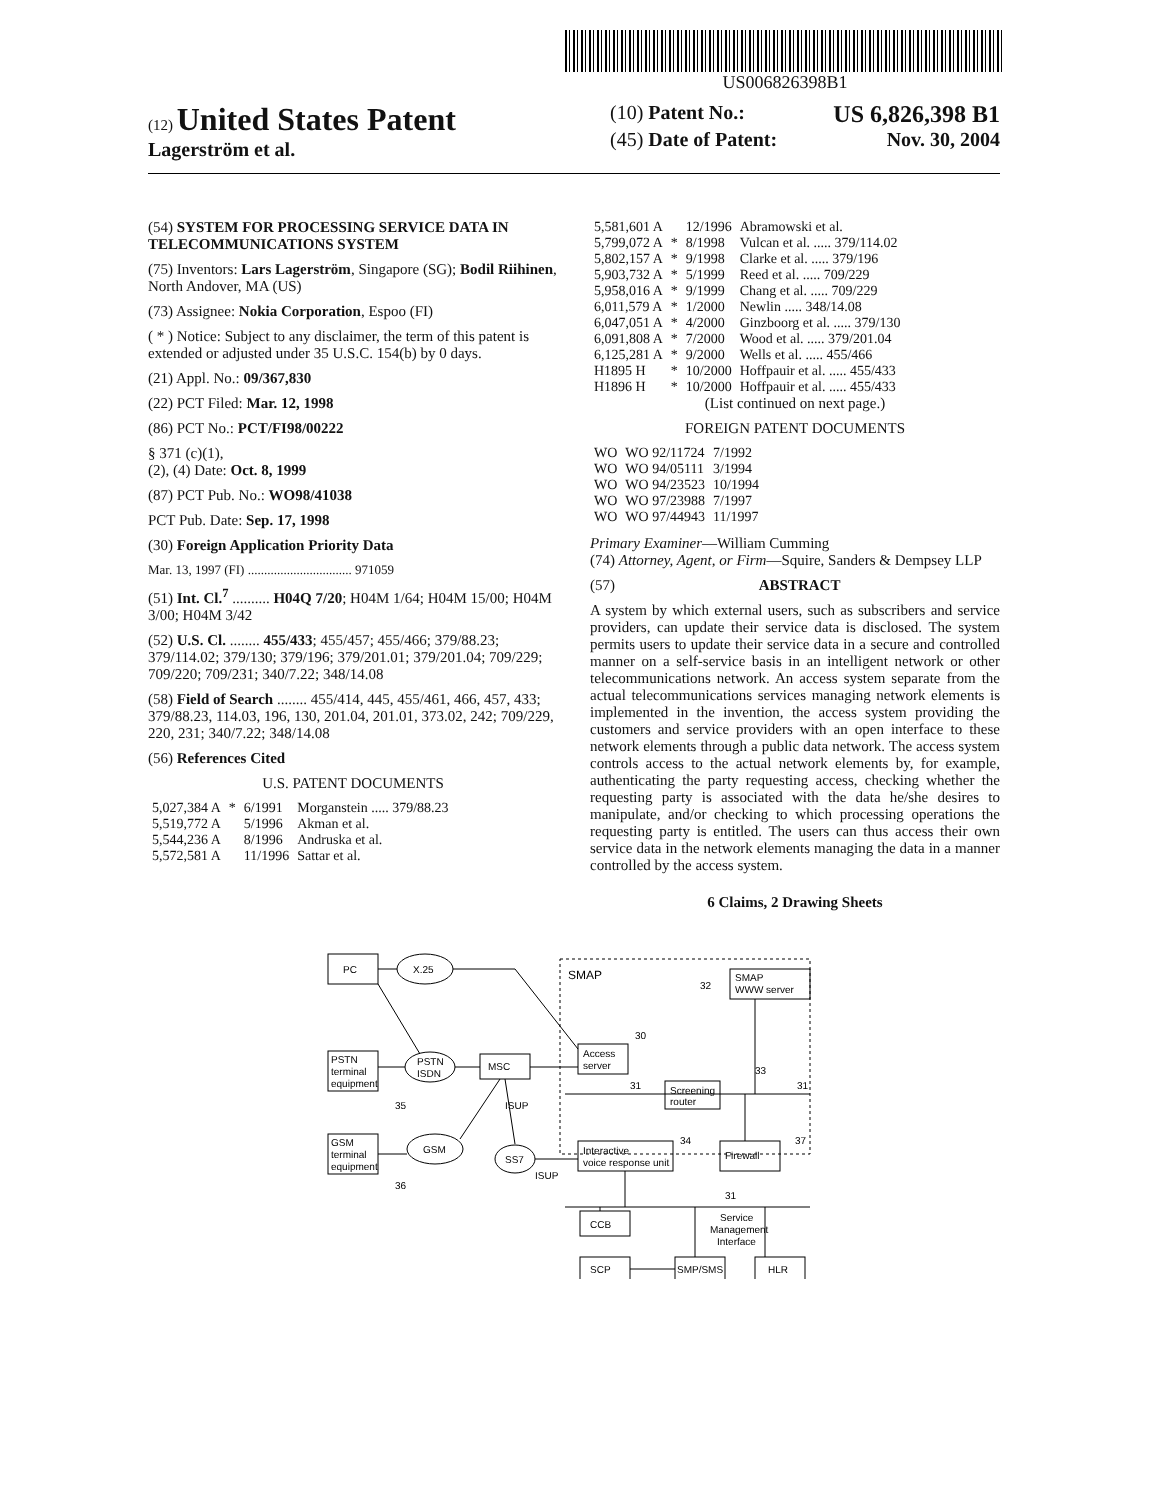US006826398B1
(12) United States Patent
Lagerström et al.
(10) Patent No.: US 6,826,398 B1
(45) Date of Patent: Nov. 30, 2004
(54) SYSTEM FOR PROCESSING SERVICE DATA IN TELECOMMUNICATIONS SYSTEM
(75) Inventors: Lars Lagerström, Singapore (SG); Bodil Riihinen, North Andover, MA (US)
(73) Assignee: Nokia Corporation, Espoo (FI)
( * ) Notice: Subject to any disclaimer, the term of this patent is extended or adjusted under 35 U.S.C. 154(b) by 0 days.
(21) Appl. No.: 09/367,830
(22) PCT Filed: Mar. 12, 1998
(86) PCT No.: PCT/FI98/00222
§ 371 (c)(1),
(2), (4) Date: Oct. 8, 1999
(87) PCT Pub. No.: WO98/41038
PCT Pub. Date: Sep. 17, 1998
(30) Foreign Application Priority Data
Mar. 13, 1997 (FI) ................................ 971059
(51) Int. Cl.<sup>7</sup> .......... H04Q 7/20; H04M 1/64; H04M 15/00; H04M 3/00; H04M 3/42
(52) U.S. Cl. ........ 455/433; 455/457; 455/466; 379/88.23; 379/114.02; 379/130; 379/196; 379/201.01; 379/201.04; 709/229; 709/220; 709/231; 340/7.22; 348/14.08
(58) Field of Search ........ 455/414, 445, 455/461, 466, 457, 433; 379/88.23, 114.03, 196, 130, 201.04, 201.01, 373.02, 242; 709/229, 220, 231; 340/7.22; 348/14.08
(56) References Cited
U.S. PATENT DOCUMENTS
| 5,027,384 A | * | 6/1991 | Morganstein ..... 379/88.23 |
| 5,519,772 A | | 5/1996 | Akman et al. |
| 5,544,236 A | | 8/1996 | Andruska et al. |
| 5,572,581 A | | 11/1996 | Sattar et al. |
| 5,581,601 A | | 12/1996 | Abramowski et al. |
| 5,799,072 A | * | 8/1998 | Vulcan et al. ..... 379/114.02 |
| 5,802,157 A | * | 9/1998 | Clarke et al. ..... 379/196 |
| 5,903,732 A | * | 5/1999 | Reed et al. ..... 709/229 |
| 5,958,016 A | * | 9/1999 | Chang et al. ..... 709/229 |
| 6,011,579 A | * | 1/2000 | Newlin ..... 348/14.08 |
| 6,047,051 A | * | 4/2000 | Ginzboorg et al. ..... 379/130 |
| 6,091,808 A | * | 7/2000 | Wood et al. ..... 379/201.04 |
| 6,125,281 A | * | 9/2000 | Wells et al. ..... 455/466 |
| H1895 H | * | 10/2000 | Hoffpauir et al. ..... 455/433 |
| H1896 H | * | 10/2000 | Hoffpauir et al. ..... 455/433 |
(List continued on next page.)
FOREIGN PATENT DOCUMENTS
| WO | WO 92/11724 | 7/1992 |
| WO | WO 94/05111 | 3/1994 |
| WO | WO 94/23523 | 10/1994 |
| WO | WO 97/23988 | 7/1997 |
| WO | WO 97/44943 | 11/1997 |
Primary Examiner—William Cumming
(74) Attorney, Agent, or Firm—Squire, Sanders & Dempsey LLP
(57) ABSTRACT
A system by which external users, such as subscribers and service providers, can update their service data is disclosed. The system permits users to update their service data in a secure and controlled manner on a self-service basis in an intelligent network or other telecommunications network. An access system separate from the actual telecommunications services managing network elements is implemented in the invention, the access system providing the customers and service providers with an open interface to these network elements through a public data network. The access system controls access to the actual network elements by, for example, authenticating the party requesting access, checking whether the requesting party is associated with the data he/she desires to manipulate, and/or checking to which processing operations the requesting party is entitled. The users can thus access their own service data in the network elements managing the data in a manner controlled by the access system.
6 Claims, 2 Drawing Sheets
PC
X.25
PSTN
terminal
equipment
PSTN
ISDN
MSC
GSM
terminal
equipment
GSM
SS7
ISUP
ISUP
SMAP
SMAP
WWW server
Access
server
Screening
router
Interactive
voice response unit
Firewall
Service
Management
Interface
CCB
SCP
SMP/SMS
HLR
35
36
30
32
33
31
31
34
37
31